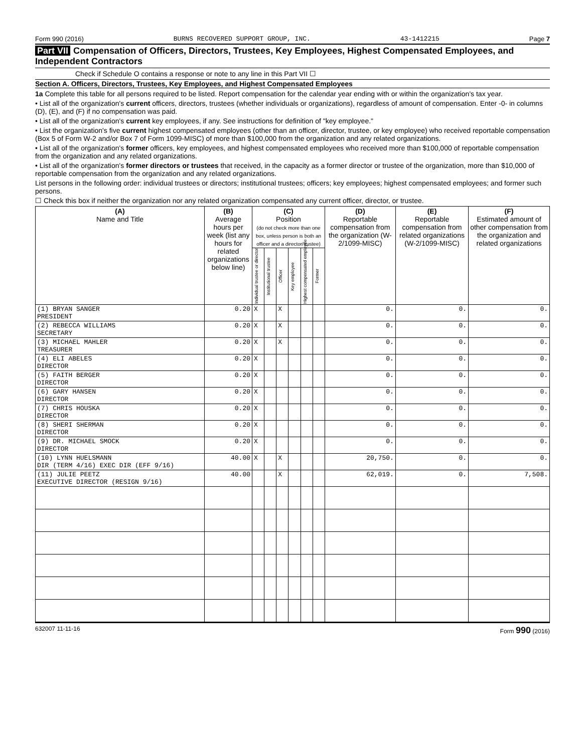Form 990 (2016) BURNS RECOVERED SUPPORT GROUP, INC. 43-1412215 Page 7
Part VII Compensation of Officers, Directors, Trustees, Key Employees, Highest Compensated Employees, and Independent Contractors
Check if Schedule O contains a response or note to any line in this Part VII ☐
Section A. Officers, Directors, Trustees, Key Employees, and Highest Compensated Employees
1a Complete this table for all persons required to be listed. Report compensation for the calendar year ending with or within the organization's tax year.
• List all of the organization's current officers, directors, trustees (whether individuals or organizations), regardless of amount of compensation. Enter -0- in columns (D), (E), and (F) if no compensation was paid.
• List all of the organization's current key employees, if any. See instructions for definition of "key employee."
• List the organization's five current highest compensated employees (other than an officer, director, trustee, or key employee) who received reportable compensation (Box 5 of Form W-2 and/or Box 7 of Form 1099-MISC) of more than $100,000 from the organization and any related organizations.
• List all of the organization's former officers, key employees, and highest compensated employees who received more than $100,000 of reportable compensation from the organization and any related organizations.
• List all of the organization's former directors or trustees that received, in the capacity as a former director or trustee of the organization, more than $10,000 of reportable compensation from the organization and any related organizations.
List persons in the following order: individual trustees or directors; institutional trustees; officers; key employees; highest compensated employees; and former such persons.
☐ Check this box if neither the organization nor any related organization compensated any current officer, director, or trustee.
| (A) Name and Title | (B) Average hours per week (list any hours for related organizations below line) | (C) Position (do not check more than one box, unless person is both an officer and a director/trustee) | | | | | | (D) Reportable compensation from the organization (W-2/1099-MISC) | (E) Reportable compensation from related organizations (W-2/1099-MISC) | (F) Estimated amount of other compensation from the organization and related organizations |
| --- | --- | --- | --- | --- | --- | --- | --- | --- | --- | --- |
| | | Individual trustee or director | Institutional trustee | Officer | Key employee | Highest compensated employee | Former | | | |
| (1) BRYAN SANGER PRESIDENT | 0.20 | X | | X | | | | 0. | 0. | 0. |
| (2) REBECCA WILLIAMS SECRETARY | 0.20 | X | | X | | | | 0. | 0. | 0. |
| (3) MICHAEL MAHLER TREASURER | 0.20 | X | | X | | | | 0. | 0. | 0. |
| (4) ELI ABELES DIRECTOR | 0.20 | X | | | | | | 0. | 0. | 0. |
| (5) FAITH BERGER DIRECTOR | 0.20 | X | | | | | | 0. | 0. | 0. |
| (6) GARY HANSEN DIRECTOR | 0.20 | X | | | | | | 0. | 0. | 0. |
| (7) CHRIS HOUSKA DIRECTOR | 0.20 | X | | | | | | 0. | 0. | 0. |
| (8) SHERI SHERMAN DIRECTOR | 0.20 | X | | | | | | 0. | 0. | 0. |
| (9) DR. MICHAEL SMOCK DIRECTOR | 0.20 | X | | | | | | 0. | 0. | 0. |
| (10) LYNN HUELSMANN DIR (TERM 4/16) EXEC DIR (EFF 9/16) | 40.00 | X | | X | | | | 20,750. | 0. | 0. |
| (11) JULIE PEETZ EXECUTIVE DIRECTOR (RESIGN 9/16) | 40.00 | | | X | | | | 62,019. | 0. | 7,508. |
632007 11-11-16 Form 990 (2016)